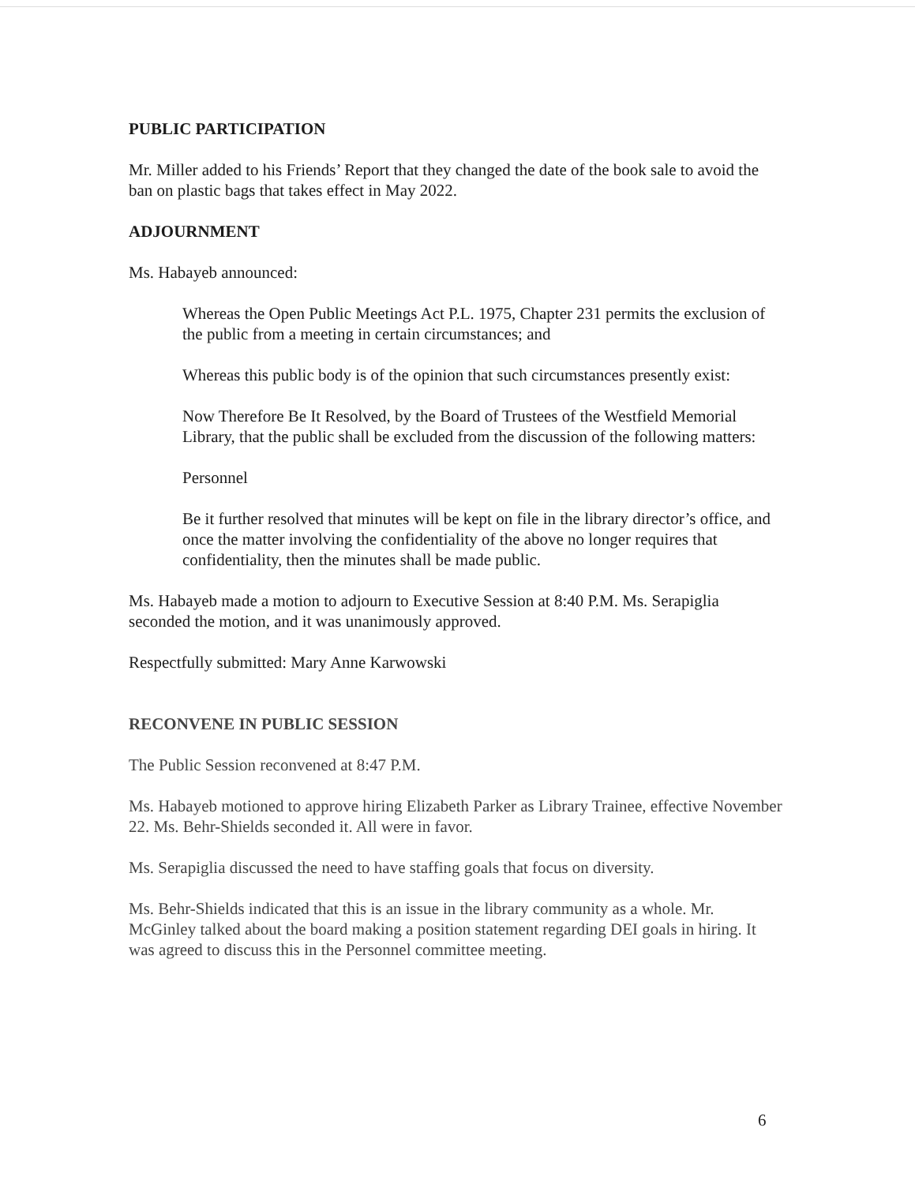PUBLIC PARTICIPATION
Mr. Miller added to his Friends’ Report that they changed the date of the book sale to avoid the ban on plastic bags that takes effect in May 2022.
ADJOURNMENT
Ms. Habayeb announced:
Whereas the Open Public Meetings Act P.L. 1975, Chapter 231 permits the exclusion of the public from a meeting in certain circumstances; and
Whereas this public body is of the opinion that such circumstances presently exist:
Now Therefore Be It Resolved, by the Board of Trustees of the Westfield Memorial Library, that the public shall be excluded from the discussion of the following matters:
Personnel
Be it further resolved that minutes will be kept on file in the library director’s office, and once the matter involving the confidentiality of the above no longer requires that confidentiality, then the minutes shall be made public.
Ms. Habayeb made a motion to adjourn to Executive Session at 8:40 P.M. Ms. Serapiglia seconded the motion, and it was unanimously approved.
Respectfully submitted: Mary Anne Karwowski
RECONVENE IN PUBLIC SESSION
The Public Session reconvened at 8:47 P.M.
Ms. Habayeb motioned to approve hiring Elizabeth Parker as Library Trainee, effective November 22. Ms. Behr-Shields seconded it. All were in favor.
Ms. Serapiglia discussed the need to have staffing goals that focus on diversity.
Ms. Behr-Shields indicated that this is an issue in the library community as a whole. Mr. McGinley talked about the board making a position statement regarding DEI goals in hiring. It was agreed to discuss this in the Personnel committee meeting.
6